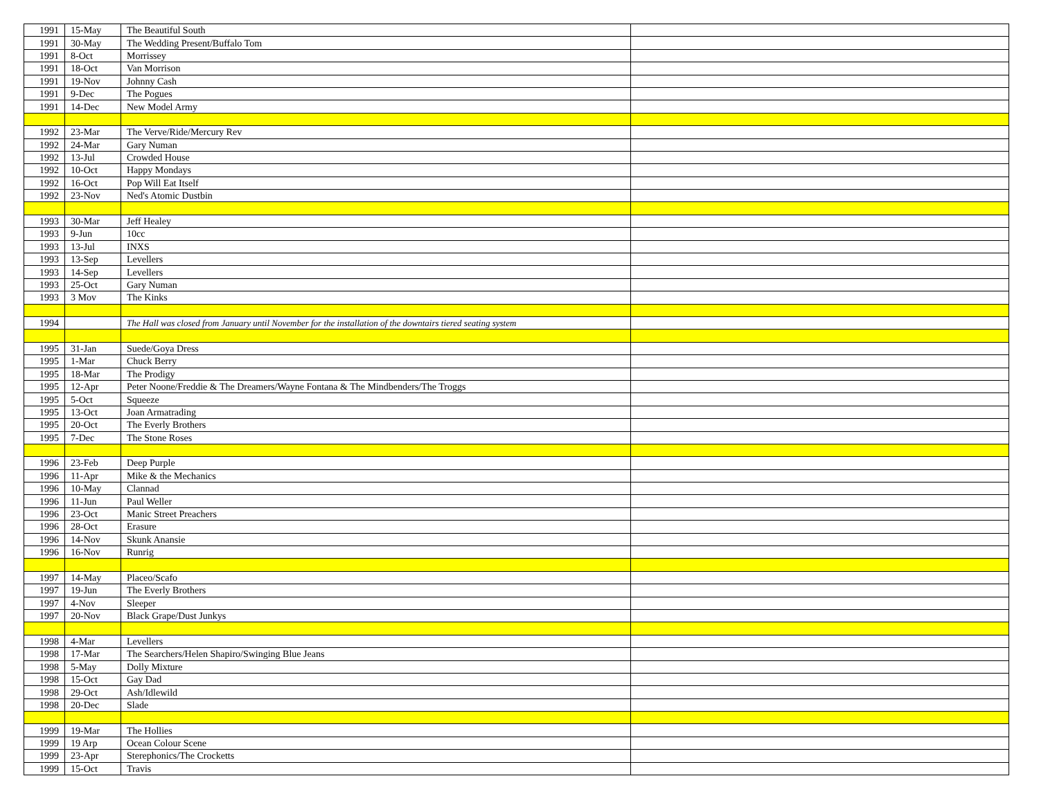| 1991 | 15-May | The Beautiful South | |
| 1991 | 30-May | The Wedding Present/Buffalo Tom | |
| 1991 | 8-Oct | Morrissey | |
| 1991 | 18-Oct | Van Morrison | |
| 1991 | 19-Nov | Johnny Cash | |
| 1991 | 9-Dec | The Pogues | |
| 1991 | 14-Dec | New Model Army | |
| 1992 | 23-Mar | The Verve/Ride/Mercury Rev | |
| 1992 | 24-Mar | Gary Numan | |
| 1992 | 13-Jul | Crowded House | |
| 1992 | 10-Oct | Happy Mondays | |
| 1992 | 16-Oct | Pop Will Eat Itself | |
| 1992 | 23-Nov | Ned's Atomic Dustbin | |
| 1993 | 30-Mar | Jeff Healey | |
| 1993 | 9-Jun | 10cc | |
| 1993 | 13-Jul | INXS | |
| 1993 | 13-Sep | Levellers | |
| 1993 | 14-Sep | Levellers | |
| 1993 | 25-Oct | Gary Numan | |
| 1993 | 3 Mov | The Kinks | |
| 1994 | | The Hall was closed from January until November for the installation of the downtairs tiered seating system | |
| 1995 | 31-Jan | Suede/Goya Dress | |
| 1995 | 1-Mar | Chuck Berry | |
| 1995 | 18-Mar | The Prodigy | |
| 1995 | 12-Apr | Peter Noone/Freddie & The Dreamers/Wayne Fontana & The Mindbenders/The Troggs | |
| 1995 | 5-Oct | Squeeze | |
| 1995 | 13-Oct | Joan Armatrading | |
| 1995 | 20-Oct | The Everly Brothers | |
| 1995 | 7-Dec | The Stone Roses | |
| 1996 | 23-Feb | Deep Purple | |
| 1996 | 11-Apr | Mike & the Mechanics | |
| 1996 | 10-May | Clannad | |
| 1996 | 11-Jun | Paul Weller | |
| 1996 | 23-Oct | Manic Street Preachers | |
| 1996 | 28-Oct | Erasure | |
| 1996 | 14-Nov | Skunk Anansie | |
| 1996 | 16-Nov | Runrig | |
| 1997 | 14-May | Placeo/Scafo | |
| 1997 | 19-Jun | The Everly Brothers | |
| 1997 | 4-Nov | Sleeper | |
| 1997 | 20-Nov | Black Grape/Dust Junkys | |
| 1998 | 4-Mar | Levellers | |
| 1998 | 17-Mar | The Searchers/Helen Shapiro/Swinging Blue Jeans | |
| 1998 | 5-May | Dolly Mixture | |
| 1998 | 15-Oct | Gay Dad | |
| 1998 | 29-Oct | Ash/Idlewild | |
| 1998 | 20-Dec | Slade | |
| 1999 | 19-Mar | The Hollies | |
| 1999 | 19 Arp | Ocean Colour Scene | |
| 1999 | 23-Apr | Sterephonics/The Crocketts | |
| 1999 | 15-Oct | Travis | |